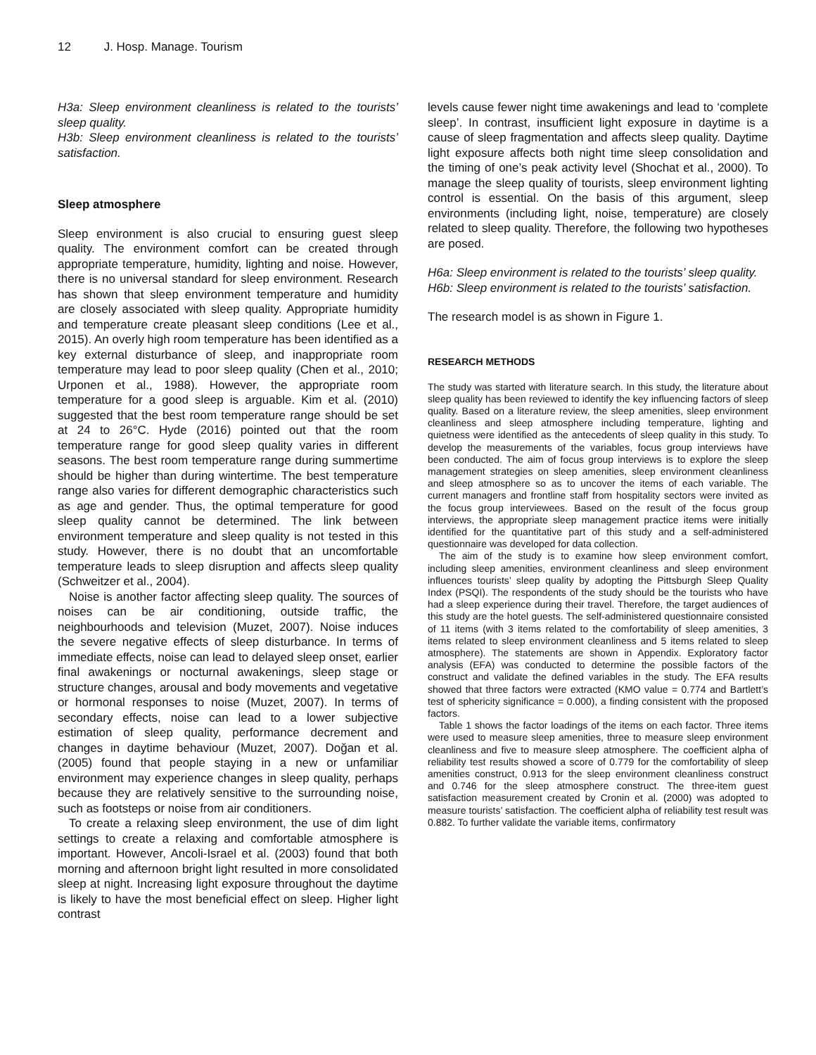12 J. Hosp. Manage. Tourism
H3a: Sleep environment cleanliness is related to the tourists’ sleep quality.
H3b: Sleep environment cleanliness is related to the tourists’ satisfaction.
Sleep atmosphere
Sleep environment is also crucial to ensuring guest sleep quality. The environment comfort can be created through appropriate temperature, humidity, lighting and noise. However, there is no universal standard for sleep environment. Research has shown that sleep environment temperature and humidity are closely associated with sleep quality. Appropriate humidity and temperature create pleasant sleep conditions (Lee et al., 2015). An overly high room temperature has been identified as a key external disturbance of sleep, and inappropriate room temperature may lead to poor sleep quality (Chen et al., 2010; Urponen et al., 1988). However, the appropriate room temperature for a good sleep is arguable. Kim et al. (2010) suggested that the best room temperature range should be set at 24 to 26°C. Hyde (2016) pointed out that the room temperature range for good sleep quality varies in different seasons. The best room temperature range during summertime should be higher than during wintertime. The best temperature range also varies for different demographic characteristics such as age and gender. Thus, the optimal temperature for good sleep quality cannot be determined. The link between environment temperature and sleep quality is not tested in this study. However, there is no doubt that an uncomfortable temperature leads to sleep disruption and affects sleep quality (Schweitzer et al., 2004).
Noise is another factor affecting sleep quality. The sources of noises can be air conditioning, outside traffic, the neighbourhoods and television (Muzet, 2007). Noise induces the severe negative effects of sleep disturbance. In terms of immediate effects, noise can lead to delayed sleep onset, earlier final awakenings or nocturnal awakenings, sleep stage or structure changes, arousal and body movements and vegetative or hormonal responses to noise (Muzet, 2007). In terms of secondary effects, noise can lead to a lower subjective estimation of sleep quality, performance decrement and changes in daytime behaviour (Muzet, 2007). Doğan et al. (2005) found that people staying in a new or unfamiliar environment may experience changes in sleep quality, perhaps because they are relatively sensitive to the surrounding noise, such as footsteps or noise from air conditioners.
To create a relaxing sleep environment, the use of dim light settings to create a relaxing and comfortable atmosphere is important. However, Ancoli-Israel et al. (2003) found that both morning and afternoon bright light resulted in more consolidated sleep at night. Increasing light exposure throughout the daytime is likely to have the most beneficial effect on sleep. Higher light contrast
levels cause fewer night time awakenings and lead to ‘complete sleep’. In contrast, insufficient light exposure in daytime is a cause of sleep fragmentation and affects sleep quality. Daytime light exposure affects both night time sleep consolidation and the timing of one’s peak activity level (Shochat et al., 2000). To manage the sleep quality of tourists, sleep environment lighting control is essential. On the basis of this argument, sleep environments (including light, noise, temperature) are closely related to sleep quality. Therefore, the following two hypotheses are posed.
H6a: Sleep environment is related to the tourists’ sleep quality.
H6b: Sleep environment is related to the tourists’ satisfaction.
The research model is as shown in Figure 1.
RESEARCH METHODS
The study was started with literature search. In this study, the literature about sleep quality has been reviewed to identify the key influencing factors of sleep quality. Based on a literature review, the sleep amenities, sleep environment cleanliness and sleep atmosphere including temperature, lighting and quietness were identified as the antecedents of sleep quality in this study. To develop the measurements of the variables, focus group interviews have been conducted. The aim of focus group interviews is to explore the sleep management strategies on sleep amenities, sleep environment cleanliness and sleep atmosphere so as to uncover the items of each variable. The current managers and frontline staff from hospitality sectors were invited as the focus group interviewees. Based on the result of the focus group interviews, the appropriate sleep management practice items were initially identified for the quantitative part of this study and a self-administered questionnaire was developed for data collection.
The aim of the study is to examine how sleep environment comfort, including sleep amenities, environment cleanliness and sleep environment influences tourists’ sleep quality by adopting the Pittsburgh Sleep Quality Index (PSQI). The respondents of the study should be the tourists who have had a sleep experience during their travel. Therefore, the target audiences of this study are the hotel guests. The self-administered questionnaire consisted of 11 items (with 3 items related to the comfortability of sleep amenities, 3 items related to sleep environment cleanliness and 5 items related to sleep atmosphere). The statements are shown in Appendix. Exploratory factor analysis (EFA) was conducted to determine the possible factors of the construct and validate the defined variables in the study. The EFA results showed that three factors were extracted (KMO value = 0.774 and Bartlett’s test of sphericity significance = 0.000), a finding consistent with the proposed factors.
Table 1 shows the factor loadings of the items on each factor. Three items were used to measure sleep amenities, three to measure sleep environment cleanliness and five to measure sleep atmosphere. The coefficient alpha of reliability test results showed a score of 0.779 for the comfortability of sleep amenities construct, 0.913 for the sleep environment cleanliness construct and 0.746 for the sleep atmosphere construct. The three-item guest satisfaction measurement created by Cronin et al. (2000) was adopted to measure tourists’ satisfaction. The coefficient alpha of reliability test result was 0.882. To further validate the variable items, confirmatory